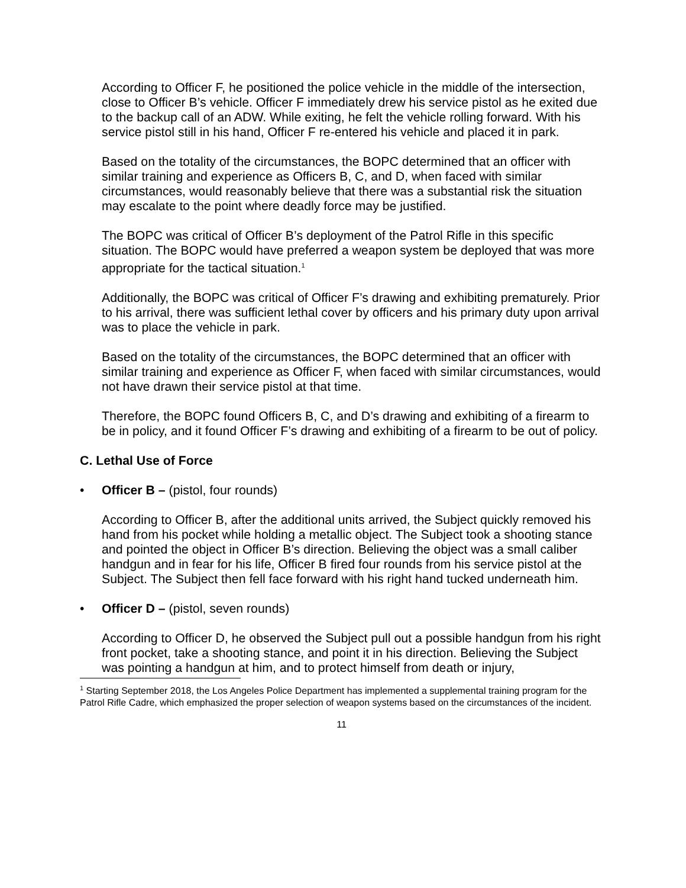According to Officer F, he positioned the police vehicle in the middle of the intersection, close to Officer B’s vehicle. Officer F immediately drew his service pistol as he exited due to the backup call of an ADW. While exiting, he felt the vehicle rolling forward. With his service pistol still in his hand, Officer F re-entered his vehicle and placed it in park.
Based on the totality of the circumstances, the BOPC determined that an officer with similar training and experience as Officers B, C, and D, when faced with similar circumstances, would reasonably believe that there was a substantial risk the situation may escalate to the point where deadly force may be justified.
The BOPC was critical of Officer B’s deployment of the Patrol Rifle in this specific situation. The BOPC would have preferred a weapon system be deployed that was more appropriate for the tactical situation.<sup>1</sup>
Additionally, the BOPC was critical of Officer F’s drawing and exhibiting prematurely. Prior to his arrival, there was sufficient lethal cover by officers and his primary duty upon arrival was to place the vehicle in park.
Based on the totality of the circumstances, the BOPC determined that an officer with similar training and experience as Officer F, when faced with similar circumstances, would not have drawn their service pistol at that time.
Therefore, the BOPC found Officers B, C, and D’s drawing and exhibiting of a firearm to be in policy, and it found Officer F’s drawing and exhibiting of a firearm to be out of policy.
C. Lethal Use of Force
• Officer B – (pistol, four rounds)
According to Officer B, after the additional units arrived, the Subject quickly removed his hand from his pocket while holding a metallic object. The Subject took a shooting stance and pointed the object in Officer B’s direction. Believing the object was a small caliber handgun and in fear for his life, Officer B fired four rounds from his service pistol at the Subject. The Subject then fell face forward with his right hand tucked underneath him.
• Officer D – (pistol, seven rounds)
According to Officer D, he observed the Subject pull out a possible handgun from his right front pocket, take a shooting stance, and point it in his direction. Believing the Subject was pointing a handgun at him, and to protect himself from death or injury,
<sup>1</sup> Starting September 2018, the Los Angeles Police Department has implemented a supplemental training program for the Patrol Rifle Cadre, which emphasized the proper selection of weapon systems based on the circumstances of the incident.
11